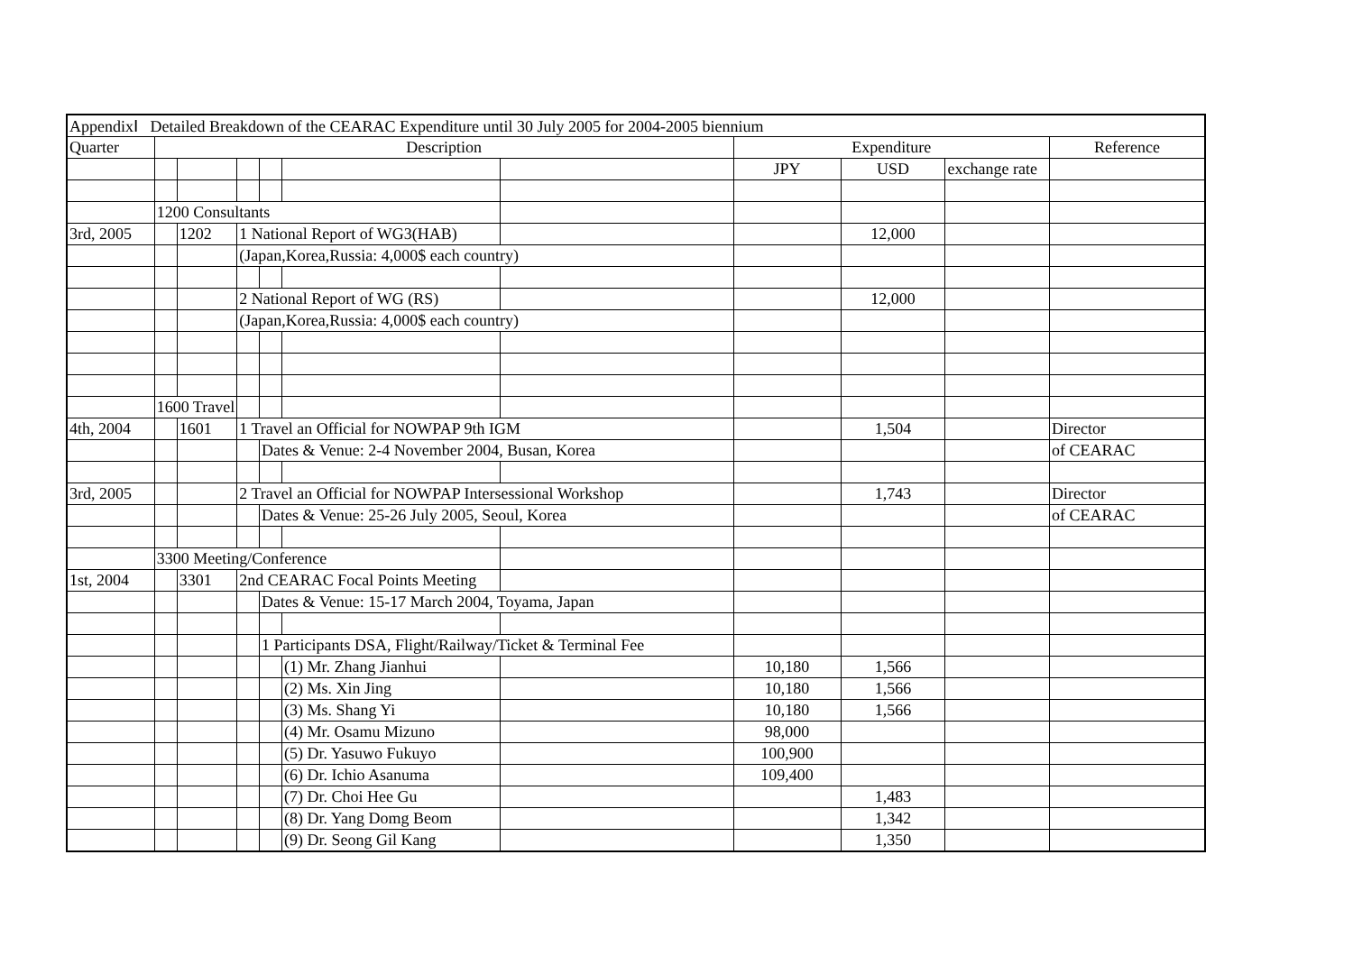| AppendixⅠ Detailed Breakdown of the CEARAC Expenditure until 30 July 2005 for 2004-2005 biennium | | | | | | | | | | |
| Quarter | Description | | | | | | Expenditure | | | Reference |
| | | | | | | | JPY | USD | exchange rate | |
| | 1200 Consultants | | | | | | | | | |
| 3rd, 2005 | | 1202 | 1 National Report of WG3(HAB) | | | | | 12,000 | | |
| | | | (Japan,Korea,Russia: 4,000$ each country) | | | | | | | |
| | | | 2 National Report of WG (RS) | | | | | 12,000 | | |
| | | | (Japan,Korea,Russia: 4,000$ each country) | | | | | | | |
| | 1600 Travel | | | | | | | | | |
| 4th, 2004 | | 1601 | 1 Travel an Official for NOWPAP 9th IGM | | | | | 1,504 | | Director |
| | | | | Dates & Venue: 2-4 November 2004, Busan, Korea | | | | | | of CEARAC |
| 3rd, 2005 | | | 2 Travel an Official for NOWPAP Intersessional Workshop | | | | | 1,743 | | Director |
| | | | | Dates & Venue: 25-26 July 2005, Seoul, Korea | | | | | | of CEARAC |
| | 3300 Meeting/Conference | | | | | | | | | |
| 1st, 2004 | | 3301 | 2nd CEARAC Focal Points Meeting | | | | | | | |
| | | | | Dates & Venue: 15-17 March 2004, Toyama, Japan | | | | | | |
| | | | | 1 Participants DSA, Flight/Railway/Ticket & Terminal Fee | | | | | | |
| | | | | | (1) Mr. Zhang Jianhui | | 10,180 | 1,566 | | |
| | | | | | (2) Ms. Xin Jing | | 10,180 | 1,566 | | |
| | | | | | (3) Ms. Shang Yi | | 10,180 | 1,566 | | |
| | | | | | (4) Mr. Osamu Mizuno | | 98,000 | | | |
| | | | | | (5) Dr. Yasuwo Fukuyo | | 100,900 | | | |
| | | | | | (6) Dr. Ichio Asanuma | | 109,400 | | | |
| | | | | | (7) Dr. Choi Hee Gu | | | 1,483 | | |
| | | | | | (8) Dr. Yang Domg Beom | | | 1,342 | | |
| | | | | | (9) Dr. Seong Gil Kang | | | 1,350 | | |